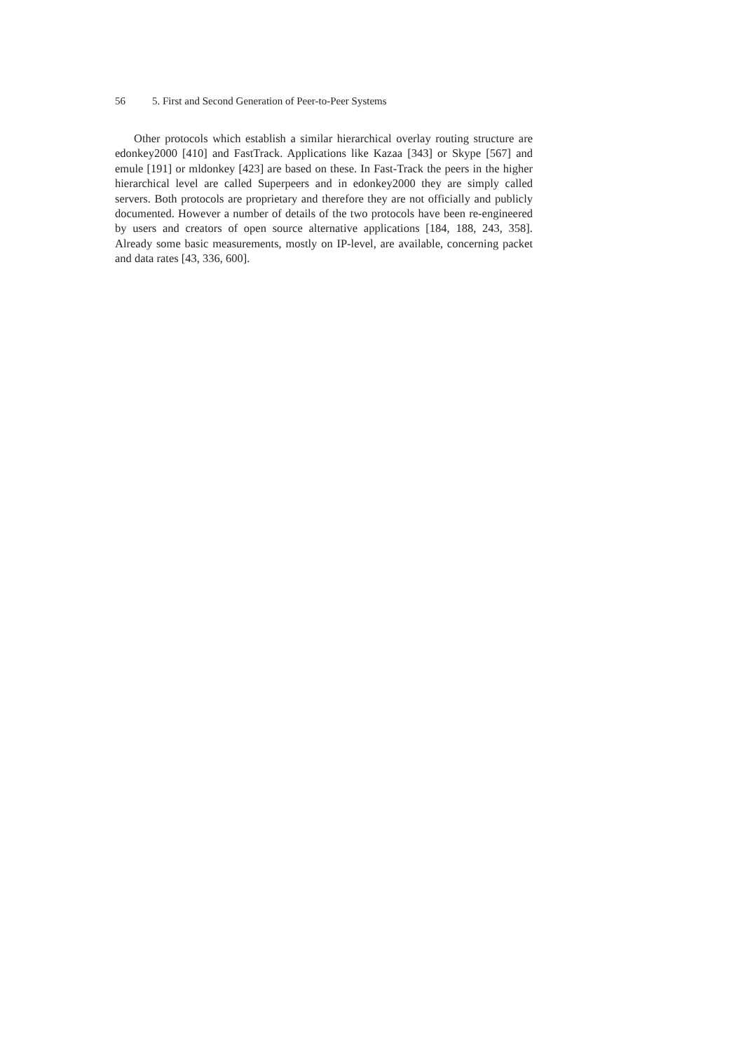56 5. First and Second Generation of Peer-to-Peer Systems
Other protocols which establish a similar hierarchical overlay routing structure are edonkey2000 [410] and FastTrack. Applications like Kazaa [343] or Skype [567] and emule [191] or mldonkey [423] are based on these. In Fast-Track the peers in the higher hierarchical level are called Superpeers and in edonkey2000 they are simply called servers. Both protocols are proprietary and therefore they are not officially and publicly documented. However a number of details of the two protocols have been re-engineered by users and creators of open source alternative applications [184, 188, 243, 358]. Already some basic measurements, mostly on IP-level, are available, concerning packet and data rates [43, 336, 600].